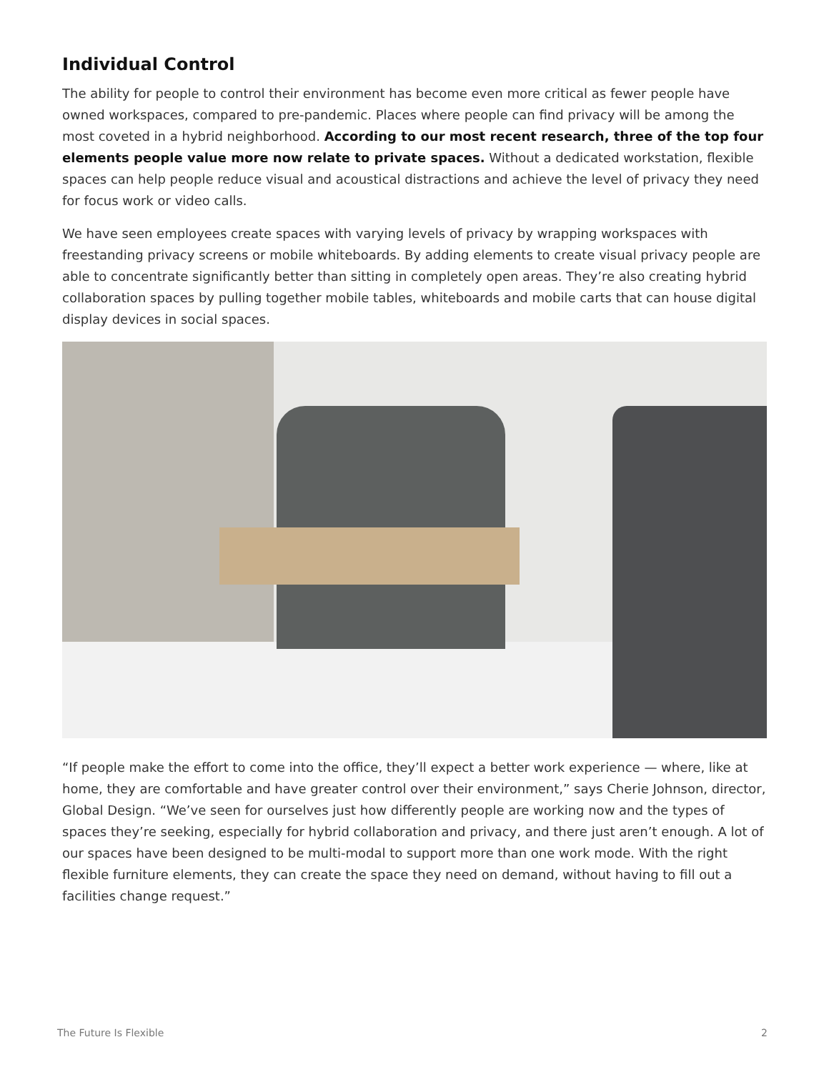Individual Control
The ability for people to control their environment has become even more critical as fewer people have owned workspaces, compared to pre-pandemic. Places where people can find privacy will be among the most coveted in a hybrid neighborhood. According to our most recent research, three of the top four elements people value more now relate to private spaces. Without a dedicated workstation, flexible spaces can help people reduce visual and acoustical distractions and achieve the level of privacy they need for focus work or video calls.
We have seen employees create spaces with varying levels of privacy by wrapping workspaces with freestanding privacy screens or mobile whiteboards. By adding elements to create visual privacy people are able to concentrate significantly better than sitting in completely open areas. They’re also creating hybrid collaboration spaces by pulling together mobile tables, whiteboards and mobile carts that can house digital display devices in social spaces.
“If people make the effort to come into the office, they’ll expect a better work experience — where, like at home, they are comfortable and have greater control over their environment,” says Cherie Johnson, director, Global Design. “We’ve seen for ourselves just how differently people are working now and the types of spaces they’re seeking, especially for hybrid collaboration and privacy, and there just aren’t enough. A lot of our spaces have been designed to be multi-modal to support more than one work mode. With the right flexible furniture elements, they can create the space they need on demand, without having to fill out a facilities change request.”
The Future Is Flexible 2